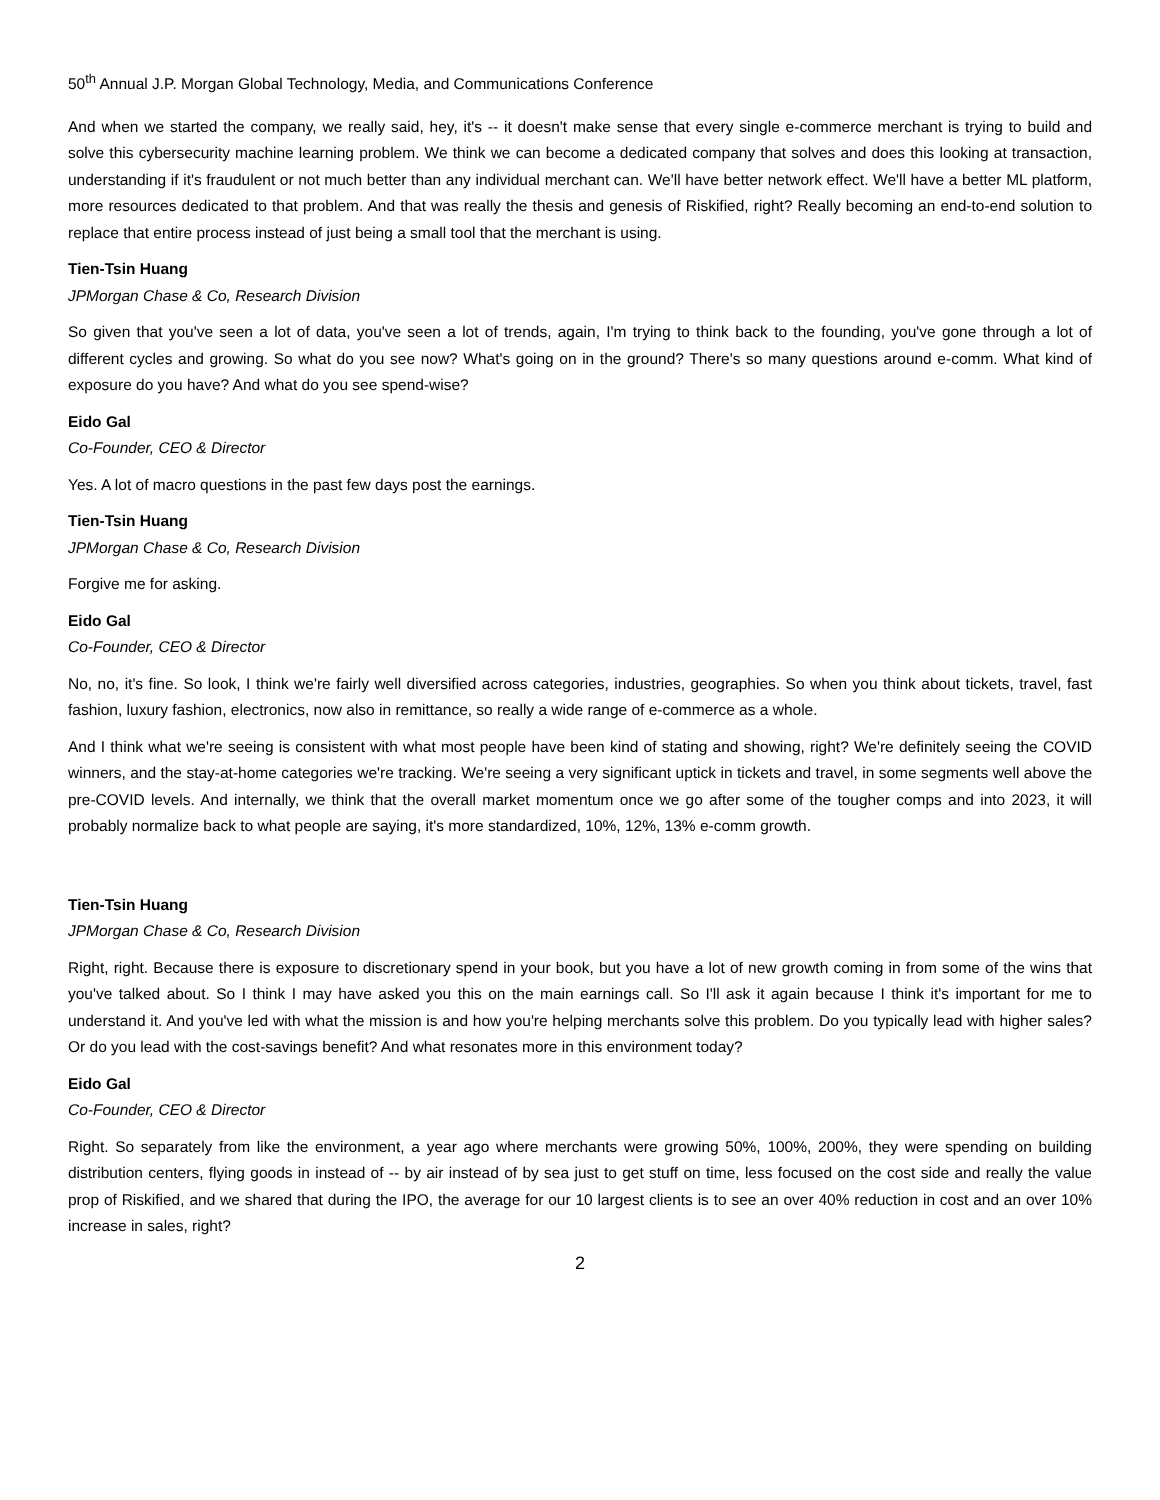50<sup>th</sup> Annual J.P. Morgan Global Technology, Media, and Communications Conference
And when we started the company, we really said, hey, it's -- it doesn't make sense that every single e-commerce merchant is trying to build and solve this cybersecurity machine learning problem. We think we can become a dedicated company that solves and does this looking at transaction, understanding if it's fraudulent or not much better than any individual merchant can. We'll have better network effect. We'll have a better ML platform, more resources dedicated to that problem. And that was really the thesis and genesis of Riskified, right? Really becoming an end-to-end solution to replace that entire process instead of just being a small tool that the merchant is using.
Tien-Tsin Huang
JPMorgan Chase & Co, Research Division
So given that you've seen a lot of data, you've seen a lot of trends, again, I'm trying to think back to the founding, you've gone through a lot of different cycles and growing. So what do you see now? What's going on in the ground? There's so many questions around e-comm. What kind of exposure do you have? And what do you see spend-wise?
Eido Gal
Co-Founder, CEO & Director
Yes. A lot of macro questions in the past few days post the earnings.
Tien-Tsin Huang
JPMorgan Chase & Co, Research Division
Forgive me for asking.
Eido Gal
Co-Founder, CEO & Director
No, no, it's fine. So look, I think we're fairly well diversified across categories, industries, geographies. So when you think about tickets, travel, fast fashion, luxury fashion, electronics, now also in remittance, so really a wide range of e-commerce as a whole.
And I think what we're seeing is consistent with what most people have been kind of stating and showing, right? We're definitely seeing the COVID winners, and the stay-at-home categories we're tracking. We're seeing a very significant uptick in tickets and travel, in some segments well above the pre-COVID levels. And internally, we think that the overall market momentum once we go after some of the tougher comps and into 2023, it will probably normalize back to what people are saying, it's more standardized, 10%, 12%, 13% e-comm growth.
Tien-Tsin Huang
JPMorgan Chase & Co, Research Division
Right, right. Because there is exposure to discretionary spend in your book, but you have a lot of new growth coming in from some of the wins that you've talked about. So I think I may have asked you this on the main earnings call. So I'll ask it again because I think it's important for me to understand it. And you've led with what the mission is and how you're helping merchants solve this problem. Do you typically lead with higher sales? Or do you lead with the cost-savings benefit? And what resonates more in this environment today?
Eido Gal
Co-Founder, CEO & Director
Right. So separately from like the environment, a year ago where merchants were growing 50%, 100%, 200%, they were spending on building distribution centers, flying goods in instead of -- by air instead of by sea just to get stuff on time, less focused on the cost side and really the value prop of Riskified, and we shared that during the IPO, the average for our 10 largest clients is to see an over 40% reduction in cost and an over 10% increase in sales, right?
2